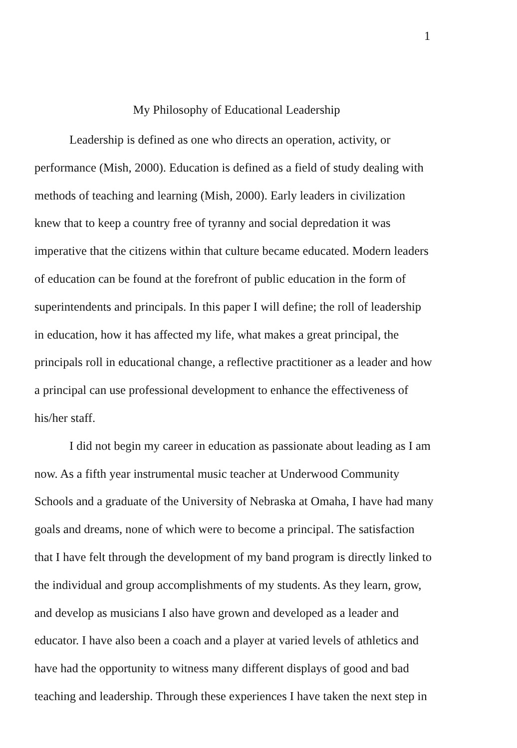1
My Philosophy of Educational Leadership
Leadership is defined as one who directs an operation, activity, or performance (Mish, 2000). Education is defined as a field of study dealing with methods of teaching and learning (Mish, 2000). Early leaders in civilization knew that to keep a country free of tyranny and social depredation it was imperative that the citizens within that culture became educated. Modern leaders of education can be found at the forefront of public education in the form of superintendents and principals. In this paper I will define; the roll of leadership in education, how it has affected my life, what makes a great principal, the principals roll in educational change, a reflective practitioner as a leader and how a principal can use professional development to enhance the effectiveness of his/her staff.
I did not begin my career in education as passionate about leading as I am now. As a fifth year instrumental music teacher at Underwood Community Schools and a graduate of the University of Nebraska at Omaha, I have had many goals and dreams, none of which were to become a principal. The satisfaction that I have felt through the development of my band program is directly linked to the individual and group accomplishments of my students. As they learn, grow, and develop as musicians I also have grown and developed as a leader and educator. I have also been a coach and a player at varied levels of athletics and have had the opportunity to witness many different displays of good and bad teaching and leadership. Through these experiences I have taken the next step in